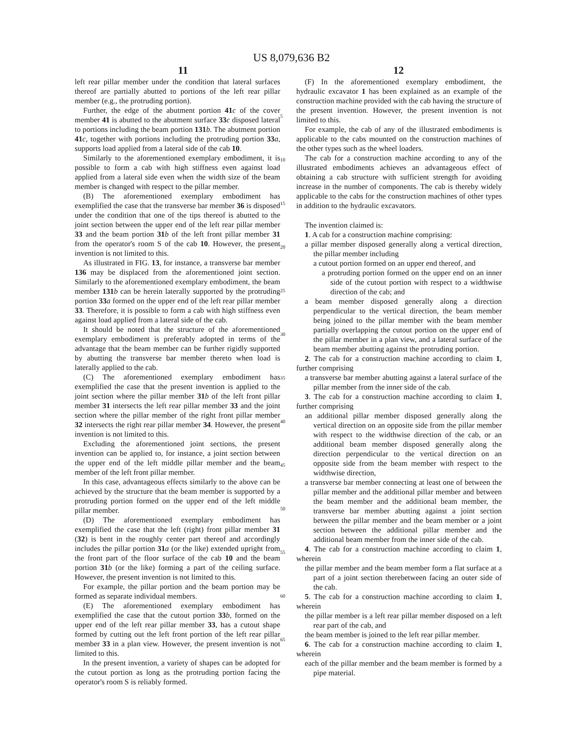US 8,079,636 B2
11 12
left rear pillar member under the condition that lateral surfaces thereof are partially abutted to portions of the left rear pillar member (e.g., the protruding portion).
Further, the edge of the abutment portion 41 c of the cover member 41 is abutted to the abutment surface 33 c disposed lateral to portions including the beam portion 131 b. The abutment portion 41 c, together with portions including the protruding portion 33 a, supports load applied from a lateral side of the cab 10.
Similarly to the aforementioned exemplary embodiment, it is possible to form a cab with high stiffness even against load applied from a lateral side even when the width size of the beam member is changed with respect to the pillar member.
(B) The aforementioned exemplary embodiment has exemplified the case that the transverse bar member 36 is disposed under the condition that one of the tips thereof is abutted to the joint section between the upper end of the left rear pillar member 33 and the beam portion 31 b of the left front pillar member 31 from the operator's room S of the cab 10. However, the present invention is not limited to this.
As illustrated in FIG. 13, for instance, a transverse bar member 136 may be displaced from the aforementioned joint section. Similarly to the aforementioned exemplary embodiment, the beam member 131 b can be herein laterally supported by the protruding portion 33 a formed on the upper end of the left rear pillar member 33. Therefore, it is possible to form a cab with high stiffness even against load applied from a lateral side of the cab.
It should be noted that the structure of the aforementioned exemplary embodiment is preferably adopted in terms of the advantage that the beam member can be further rigidly supported by abutting the transverse bar member thereto when load is laterally applied to the cab.
(C) The aforementioned exemplary embodiment has exemplified the case that the present invention is applied to the joint section where the pillar member 31 b of the left front pillar member 31 intersects the left rear pillar member 33 and the joint section where the pillar member of the right front pillar member 32 intersects the right rear pillar member 34. However, the present invention is not limited to this.
Excluding the aforementioned joint sections, the present invention can be applied to, for instance, a joint section between the upper end of the left middle pillar member and the beam member of the left front pillar member.
In this case, advantageous effects similarly to the above can be achieved by the structure that the beam member is supported by a protruding portion formed on the upper end of the left middle pillar member.
(D) The aforementioned exemplary embodiment has exemplified the case that the left (right) front pillar member 31 (32) is bent in the roughly center part thereof and accordingly includes the pillar portion 31 a (or the like) extended upright from the front part of the floor surface of the cab 10 and the beam portion 31 b (or the like) forming a part of the ceiling surface. However, the present invention is not limited to this.
For example, the pillar portion and the beam portion may be formed as separate individual members.
(E) The aforementioned exemplary embodiment has exemplified the case that the cutout portion 33 b, formed on the upper end of the left rear pillar member 33, has a cutout shape formed by cutting out the left front portion of the left rear pillar member 33 in a plan view. However, the present invention is not limited to this.
In the present invention, a variety of shapes can be adopted for the cutout portion as long as the protruding portion facing the operator's room S is reliably formed.
5
10
15
20
25
30
35
40
45
50
55
60
65
(F) In the aforementioned exemplary embodiment, the hydraulic excavator 1 has been explained as an example of the construction machine provided with the cab having the structure of the present invention. However, the present invention is not limited to this.
For example, the cab of any of the illustrated embodiments is applicable to the cabs mounted on the construction machines of the other types such as the wheel loaders.
The cab for a construction machine according to any of the illustrated embodiments achieves an advantageous effect of obtaining a cab structure with sufficient strength for avoiding increase in the number of components. The cab is thereby widely applicable to the cabs for the construction machines of other types in addition to the hydraulic excavators.
The invention claimed is:
1. A cab for a construction machine comprising:
a pillar member disposed generally along a vertical direction, the pillar member including
a cutout portion formed on an upper end thereof, and
a protruding portion formed on the upper end on an inner side of the cutout portion with respect to a widthwise direction of the cab; and
a beam member disposed generally along a direction perpendicular to the vertical direction, the beam member being joined to the pillar member with the beam member partially overlapping the cutout portion on the upper end of the pillar member in a plan view, and a lateral surface of the beam member abutting against the protruding portion.
2. The cab for a construction machine according to claim 1, further comprising
a transverse bar member abutting against a lateral surface of the pillar member from the inner side of the cab.
3. The cab for a construction machine according to claim 1, further comprising
an additional pillar member disposed generally along the vertical direction on an opposite side from the pillar member with respect to the widthwise direction of the cab, or an additional beam member disposed generally along the direction perpendicular to the vertical direction on an opposite side from the beam member with respect to the widthwise direction,
a transverse bar member connecting at least one of between the pillar member and the additional pillar member and between the beam member and the additional beam member, the transverse bar member abutting against a joint section between the pillar member and the beam member or a joint section between the additional pillar member and the additional beam member from the inner side of the cab.
4. The cab for a construction machine according to claim 1, wherein
the pillar member and the beam member form a flat surface at a part of a joint section therebetween facing an outer side of the cab.
5. The cab for a construction machine according to claim 1, wherein
the pillar member is a left rear pillar member disposed on a left rear part of the cab, and
the beam member is joined to the left rear pillar member.
6. The cab for a construction machine according to claim 1, wherein
each of the pillar member and the beam member is formed by a pipe material.